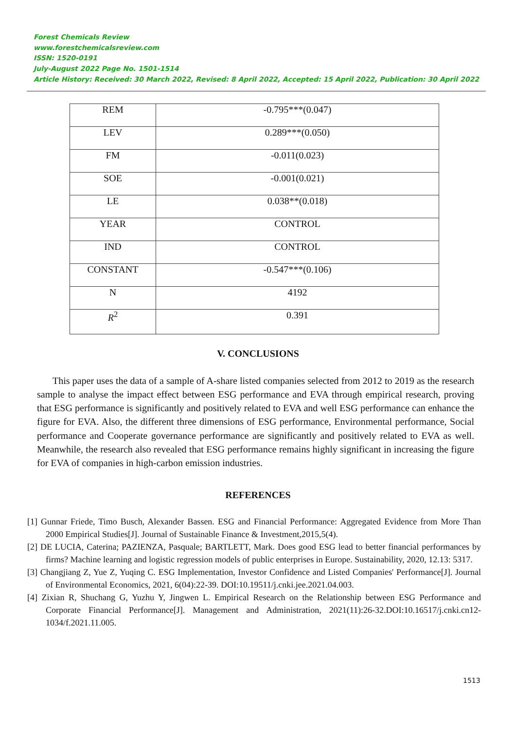Forest Chemicals Review
www.forestchemicalsreview.com
ISSN: 1520-0191
July-August 2022 Page No. 1501-1514
Article History: Received: 30 March 2022, Revised: 8 April 2022, Accepted: 15 April 2022, Publication: 30 April 2022
| REM | -0.795***(0.047) |
| LEV | 0.289***(0.050) |
| FM | -0.011(0.023) |
| SOE | -0.001(0.021) |
| LE | 0.038**(0.018) |
| YEAR | CONTROL |
| IND | CONTROL |
| CONSTANT | -0.547***(0.106) |
| N | 4192 |
| R<sup>2</sup> | 0.391 |
V. CONCLUSIONS
This paper uses the data of a sample of A-share listed companies selected from 2012 to 2019 as the research sample to analyse the impact effect between ESG performance and EVA through empirical research, proving that ESG performance is significantly and positively related to EVA and well ESG performance can enhance the figure for EVA. Also, the different three dimensions of ESG performance, Environmental performance, Social performance and Cooperate governance performance are significantly and positively related to EVA as well. Meanwhile, the research also revealed that ESG performance remains highly significant in increasing the figure for EVA of companies in high-carbon emission industries.
REFERENCES
[1] Gunnar Friede, Timo Busch, Alexander Bassen. ESG and Financial Performance: Aggregated Evidence from More Than 2000 Empirical Studies[J]. Journal of Sustainable Finance & Investment,2015,5(4).
[2] DE LUCIA, Caterina; PAZIENZA, Pasquale; BARTLETT, Mark. Does good ESG lead to better financial performances by firms? Machine learning and logistic regression models of public enterprises in Europe. Sustainability, 2020, 12.13: 5317.
[3] Changjiang Z, Yue Z, Yuqing C. ESG Implementation, Investor Confidence and Listed Companies' Performance[J]. Journal of Environmental Economics, 2021, 6(04):22-39. DOI:10.19511/j.cnki.jee.2021.04.003.
[4] Zixian R, Shuchang G, Yuzhu Y, Jingwen L. Empirical Research on the Relationship between ESG Performance and Corporate Financial Performance[J]. Management and Administration, 2021(11):26-32.DOI:10.16517/j.cnki.cn12-1034/f.2021.11.005.
1513